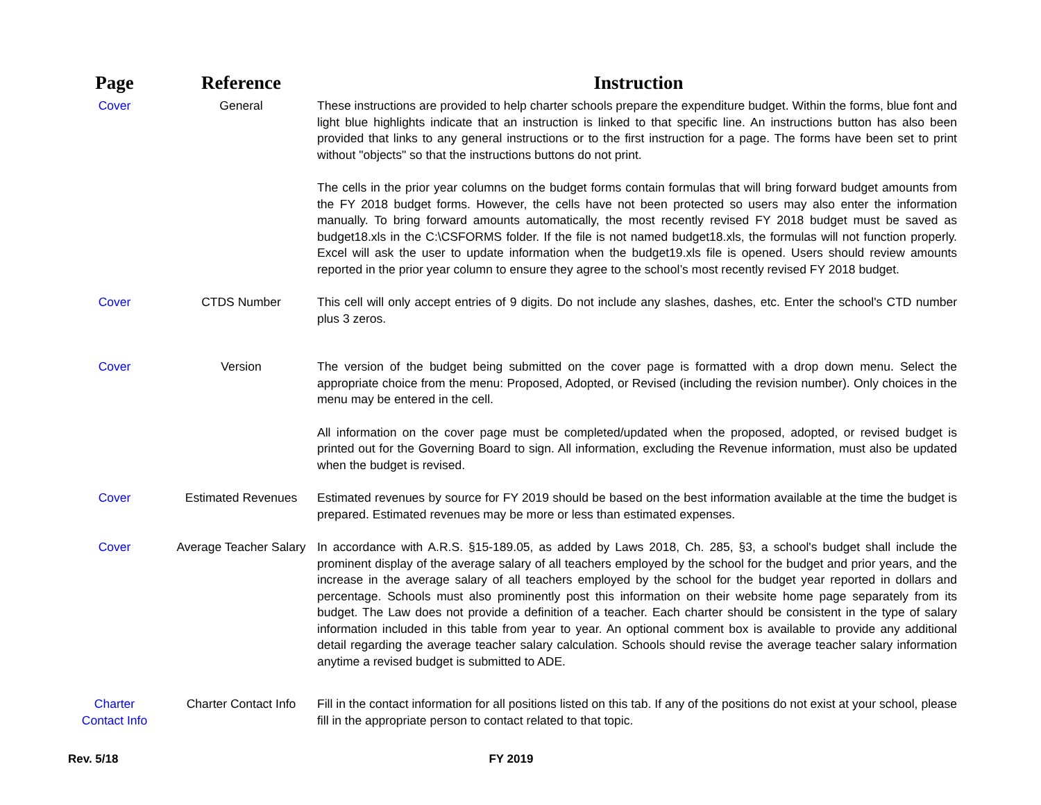| Page | Reference | Instruction |
| --- | --- | --- |
| Cover | General | These instructions are provided to help charter schools prepare the expenditure budget. Within the forms, blue font and light blue highlights indicate that an instruction is linked to that specific line. An instructions button has also been provided that links to any general instructions or to the first instruction for a page. The forms have been set to print without "objects" so that the instructions buttons do not print. |
| | | The cells in the prior year columns on the budget forms contain formulas that will bring forward budget amounts from the FY 2018 budget forms. However, the cells have not been protected so users may also enter the information manually. To bring forward amounts automatically, the most recently revised FY 2018 budget must be saved as budget18.xls in the C:\CSFORMS folder. If the file is not named budget18.xls, the formulas will not function properly. Excel will ask the user to update information when the budget19.xls file is opened. Users should review amounts reported in the prior year column to ensure they agree to the school’s most recently revised FY 2018 budget. |
| Cover | CTDS Number | This cell will only accept entries of 9 digits. Do not include any slashes, dashes, etc. Enter the school's CTD number plus 3 zeros. |
| Cover | Version | The version of the budget being submitted on the cover page is formatted with a drop down menu. Select the appropriate choice from the menu: Proposed, Adopted, or Revised (including the revision number). Only choices in the menu may be entered in the cell. |
| | | All information on the cover page must be completed/updated when the proposed, adopted, or revised budget is printed out for the Governing Board to sign. All information, excluding the Revenue information, must also be updated when the budget is revised. |
| Cover | Estimated Revenues | Estimated revenues by source for FY 2019 should be based on the best information available at the time the budget is prepared. Estimated revenues may be more or less than estimated expenses. |
| Cover | Average Teacher Salary | In accordance with A.R.S. §15-189.05, as added by Laws 2018, Ch. 285, §3, a school's budget shall include the prominent display of the average salary of all teachers employed by the school for the budget and prior years, and the increase in the average salary of all teachers employed by the school for the budget year reported in dollars and percentage. Schools must also prominently post this information on their website home page separately from its budget. The Law does not provide a definition of a teacher. Each charter should be consistent in the type of salary information included in this table from year to year. An optional comment box is available to provide any additional detail regarding the average teacher salary calculation. Schools should revise the average teacher salary information anytime a revised budget is submitted to ADE. |
| Charter Contact Info | Charter Contact Info | Fill in the contact information for all positions listed on this tab. If any of the positions do not exist at your school, please fill in the appropriate person to contact related to that topic. |
Rev. 5/18 FY 2019